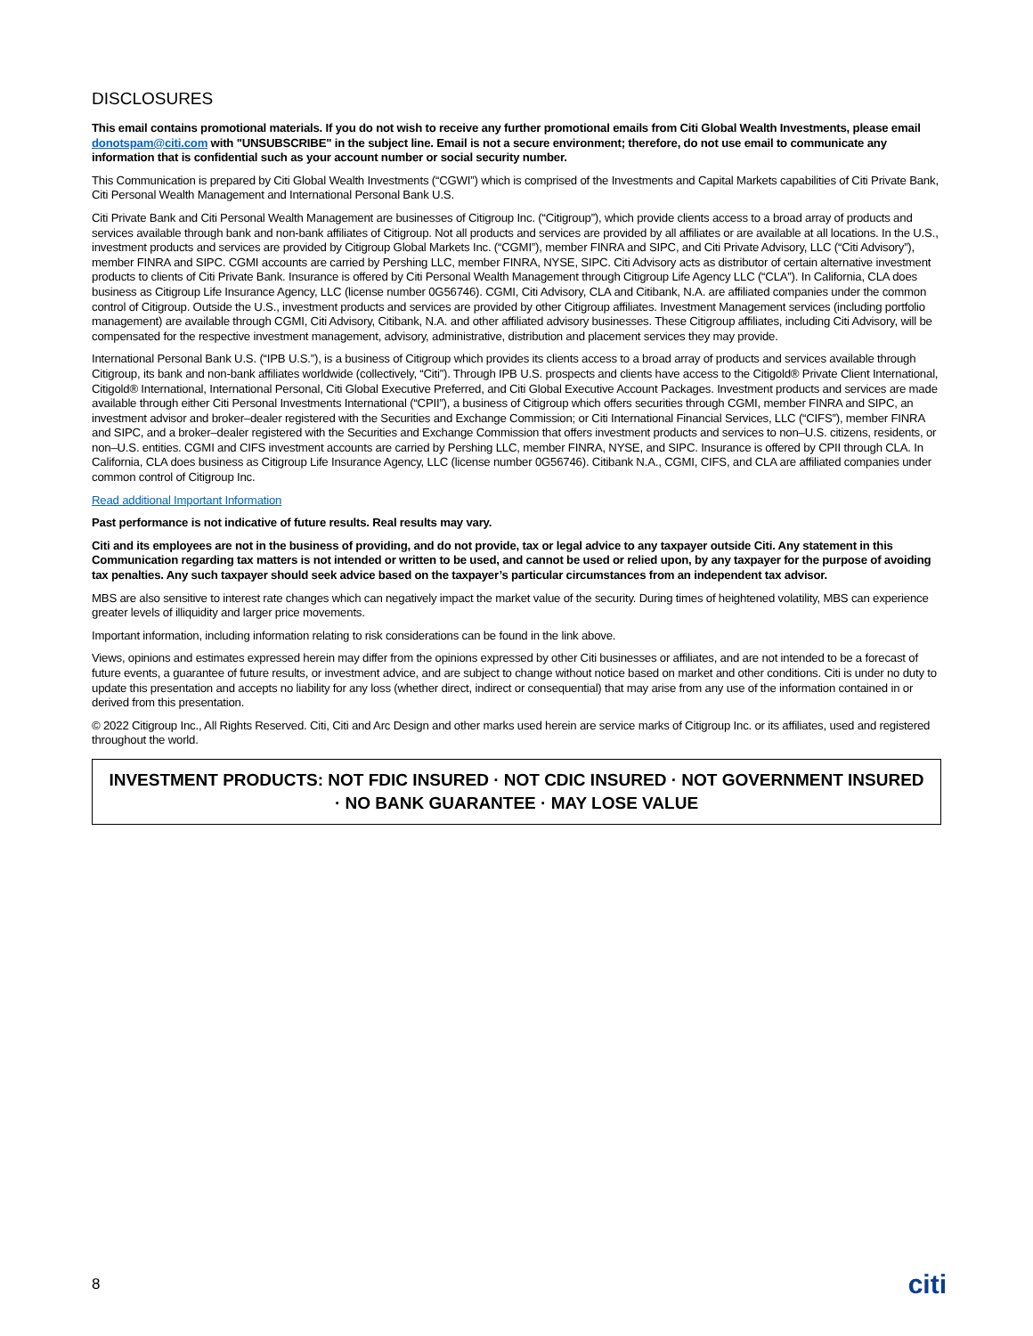DISCLOSURES
This email contains promotional materials. If you do not wish to receive any further promotional emails from Citi Global Wealth Investments, please email donotspam@citi.com with "UNSUBSCRIBE" in the subject line. Email is not a secure environment; therefore, do not use email to communicate any information that is confidential such as your account number or social security number.
This Communication is prepared by Citi Global Wealth Investments (“CGWI”) which is comprised of the Investments and Capital Markets capabilities of Citi Private Bank, Citi Personal Wealth Management and International Personal Bank U.S.
Citi Private Bank and Citi Personal Wealth Management are businesses of Citigroup Inc. (“Citigroup”), which provide clients access to a broad array of products and services available through bank and non-bank affiliates of Citigroup. Not all products and services are provided by all affiliates or are available at all locations. In the U.S., investment products and services are provided by Citigroup Global Markets Inc. (“CGMI”), member FINRA and SIPC, and Citi Private Advisory, LLC (“Citi Advisory”), member FINRA and SIPC. CGMI accounts are carried by Pershing LLC, member FINRA, NYSE, SIPC. Citi Advisory acts as distributor of certain alternative investment products to clients of Citi Private Bank. Insurance is offered by Citi Personal Wealth Management through Citigroup Life Agency LLC (“CLA”). In California, CLA does business as Citigroup Life Insurance Agency, LLC (license number 0G56746). CGMI, Citi Advisory, CLA and Citibank, N.A. are affiliated companies under the common control of Citigroup. Outside the U.S., investment products and services are provided by other Citigroup affiliates. Investment Management services (including portfolio management) are available through CGMI, Citi Advisory, Citibank, N.A. and other affiliated advisory businesses. These Citigroup affiliates, including Citi Advisory, will be compensated for the respective investment management, advisory, administrative, distribution and placement services they may provide.
International Personal Bank U.S. (“IPB U.S.”), is a business of Citigroup which provides its clients access to a broad array of products and services available through Citigroup, its bank and non-bank affiliates worldwide (collectively, “Citi”). Through IPB U.S. prospects and clients have access to the Citigold® Private Client International, Citigold® International, International Personal, Citi Global Executive Preferred, and Citi Global Executive Account Packages. Investment products and services are made available through either Citi Personal Investments International (“CPII”), a business of Citigroup which offers securities through CGMI, member FINRA and SIPC, an investment advisor and broker–dealer registered with the Securities and Exchange Commission; or Citi International Financial Services, LLC (“CIFS”), member FINRA and SIPC, and a broker–dealer registered with the Securities and Exchange Commission that offers investment products and services to non–U.S. citizens, residents, or non–U.S. entities. CGMI and CIFS investment accounts are carried by Pershing LLC, member FINRA, NYSE, and SIPC. Insurance is offered by CPII through CLA. In California, CLA does business as Citigroup Life Insurance Agency, LLC (license number 0G56746). Citibank N.A., CGMI, CIFS, and CLA are affiliated companies under common control of Citigroup Inc.
Read additional Important Information
Past performance is not indicative of future results. Real results may vary.
Citi and its employees are not in the business of providing, and do not provide, tax or legal advice to any taxpayer outside Citi. Any statement in this Communication regarding tax matters is not intended or written to be used, and cannot be used or relied upon, by any taxpayer for the purpose of avoiding tax penalties. Any such taxpayer should seek advice based on the taxpayer’s particular circumstances from an independent tax advisor.
MBS are also sensitive to interest rate changes which can negatively impact the market value of the security. During times of heightened volatility, MBS can experience greater levels of illiquidity and larger price movements.
Important information, including information relating to risk considerations can be found in the link above.
Views, opinions and estimates expressed herein may differ from the opinions expressed by other Citi businesses or affiliates, and are not intended to be a forecast of future events, a guarantee of future results, or investment advice, and are subject to change without notice based on market and other conditions. Citi is under no duty to update this presentation and accepts no liability for any loss (whether direct, indirect or consequential) that may arise from any use of the information contained in or derived from this presentation.
© 2022 Citigroup Inc., All Rights Reserved. Citi, Citi and Arc Design and other marks used herein are service marks of Citigroup Inc. or its affiliates, used and registered throughout the world.
INVESTMENT PRODUCTS: NOT FDIC INSURED · NOT CDIC INSURED · NOT GOVERNMENT INSURED · NO BANK GUARANTEE · MAY LOSE VALUE
8 citi